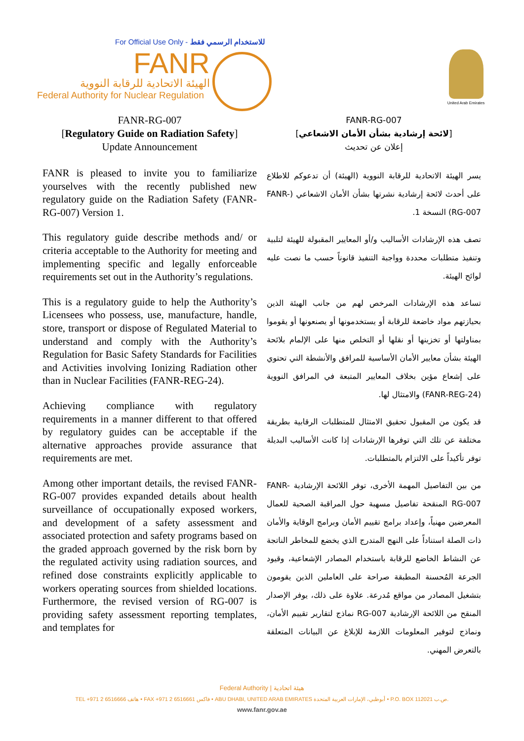For Official Use Only - للاستخدام الرسمي فقط
FANR
الهيئة الاتحادية للرقابة النووية
Federal Authority for Nuclear Regulation
United Arab Emirates
FANR-RG-007
[Regulatory Guide on Radiation Safety]
Update Announcement
FANR is pleased to invite you to familiarize yourselves with the recently published new regulatory guide on the Radiation Safety (FANR-RG-007) Version 1.
This regulatory guide describe methods and/ or criteria acceptable to the Authority for meeting and implementing specific and legally enforceable requirements set out in the Authority’s regulations.
This is a regulatory guide to help the Authority’s Licensees who possess, use, manufacture, handle, store, transport or dispose of Regulated Material to understand and comply with the Authority’s Regulation for Basic Safety Standards for Facilities and Activities involving Ionizing Radiation other than in Nuclear Facilities (FANR-REG-24).
Achieving compliance with regulatory requirements in a manner different to that offered by regulatory guides can be acceptable if the alternative approaches provide assurance that requirements are met.
Among other important details, the revised FANR-RG-007 provides expanded details about health surveillance of occupationally exposed workers, and development of a safety assessment and associated protection and safety programs based on the graded approach governed by the risk born by the regulated activity using radiation sources, and refined dose constraints explicitly applicable to workers operating sources from shielded locations. Furthermore, the revised version of RG-007 is providing safety assessment reporting templates, and templates for
FANR-RG-007
[لائحة إرشادية بشأن الأمان الاشعاعي]
إعلان عن تحديث
يسر الهيئة الاتحادية للرقابة النووية (الهيئة) أن تدعوكم للاطلاع على أحدث لائحة إرشادية نشرتها بشأن الأمان الاشعاعي (FANR-RG-007) النسخة 1.
تصف هذه الإرشادات الأساليب و/أو المعايير المقبولة للهيئة لتلبية وتنفيذ متطلبات محددة وواجبة التنفيذ قانوناً حسب ما نصت عليه لوائح الهيئة.
تساعد هذه الإرشادات المرخص لهم من جانب الهيئة الذين بحيازتهم مواد خاضعة للرقابة أو يستخدمونها أو يصنعونها أو يقوموا بمناولتها أو تخزينها أو نقلها أو التخلص منها على الإلمام بلائحة الهيئة بشأن معايير الأمان الأساسية للمرافق والأنشطة التي تحتوي على إشعاع مؤين بخلاف المعايير المتبعة في المرافق النووية (FANR-REG-24) والامتثال لها.
قد يكون من المقبول تحقيق الامتثال للمتطلبات الرقابية بطريقة مختلفة عن تلك التي توفرها الإرشادات إذا كانت الأساليب البديلة توفر تأكيداً على الالتزام بالمتطلبات.
من بين التفاصيل المهمة الأخرى، توفر اللائحة الإرشادية FANR-RG-007 المنقحة تفاصيل مسهبة حول المراقبة الصحية للعمال المعرضين مهنياً، وإعداد برامج تقييم الأمان وبرامج الوقاية والأمان ذات الصلة استناداً على النهج المتدرج الذي يخضع للمخاطر الناتجة عن النشاط الخاضع للرقابة باستخدام المصادر الإشعاعية، وقيود الجرعة المُحسنة المطبقة صراحة على العاملين الذين يقومون بتشغيل المصادر من مواقع مُدرعة. علاوة على ذلك، يوفر الإصدار المنقح من اللائحة الإرشادية RG-007 نماذج لتقارير تقييم الأمان، ونماذج لتوفير المعلومات اللازمة للإبلاغ عن البيانات المتعلقة بالتعرض المهني.
Federal Authority | هيئة اتحادية
TEL +971 2 6516666 هاتف • FAX +971 2 6516661 فاكس • ABU DHABI, UNITED ARAB EMIRATES أبوظبي، الإمارات العربية المتحدة • P.O. BOX 112021 ص.ب.
www.fanr.gov.ae